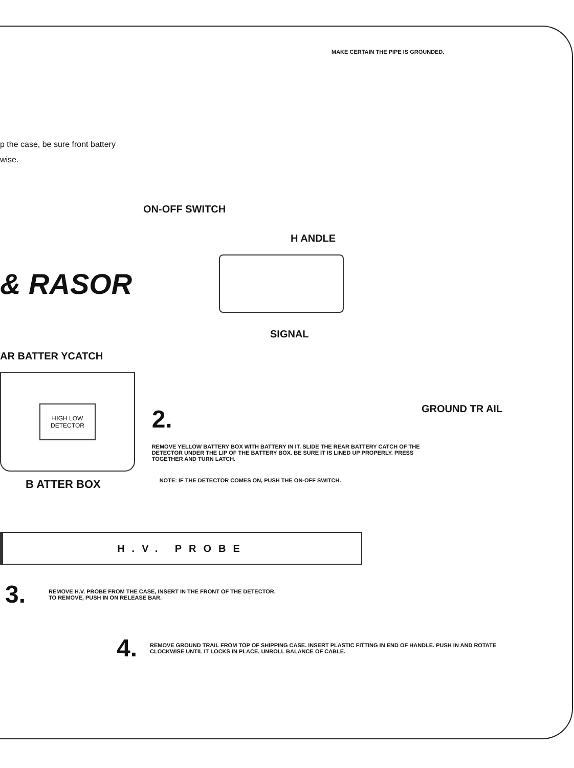MAKE CERTAIN THE PIPE IS GROUNDED.
p the case, be sure front battery
wise.
ON-OFF SWITCH
H ANDLE
& RASOR
SIGNAL
AR BATTER YCATCH
HIGH LOW
DETECTOR
GROUND TR AIL
B ATTER BOX
2.
REMOVE YELLOW BATTERY BOX WITH BATTERY IN IT. SLIDE THE REAR BATTERY CATCH OF THE DETECTOR UNDER THE LIP OF THE BATTERY BOX. BE SURE IT IS LINED UP PROPERLY. PRESS TOGETHER AND TURN LATCH.
NOTE: IF THE DETECTOR COMES ON, PUSH THE ON-OFF SWITCH.
H.V. PROBE
3.
REMOVE H.V. PROBE FROM THE CASE, INSERT IN THE FRONT OF THE DETECTOR. TO REMOVE, PUSH IN ON RELEASE BAR.
4.
REMOVE GROUND TRAIL FROM TOP OF SHIPPING CASE. INSERT PLASTIC FITTING IN END OF HANDLE. PUSH IN AND ROTATE CLOCKWISE UNTIL IT LOCKS IN PLACE. UNROLL BALANCE OF CABLE.